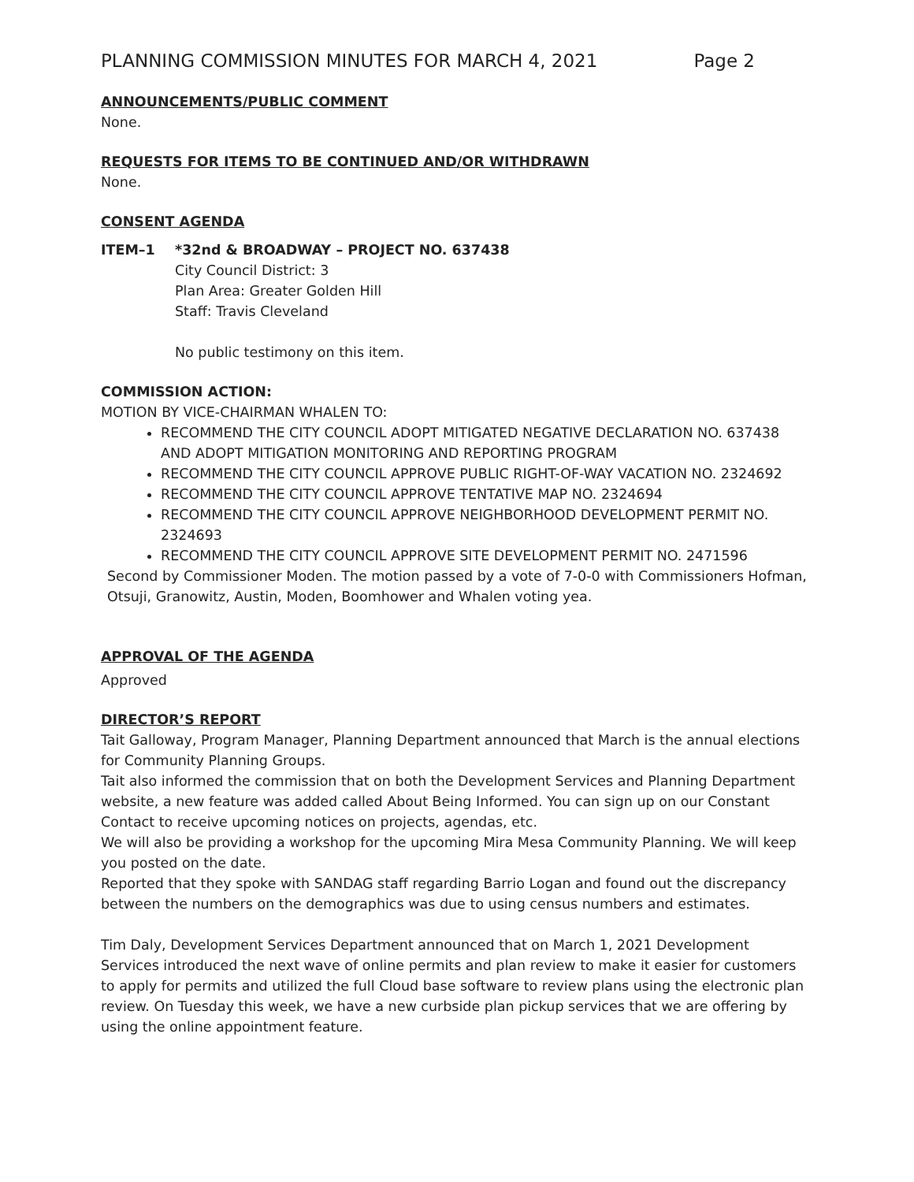PLANNING COMMISSION MINUTES FOR MARCH 4, 2021 Page 2
ANNOUNCEMENTS/PUBLIC COMMENT
None.
REQUESTS FOR ITEMS TO BE CONTINUED AND/OR WITHDRAWN
None.
CONSENT AGENDA
ITEM–1 *32nd & BROADWAY – PROJECT NO. 637438
City Council District: 3
Plan Area: Greater Golden Hill
Staff: Travis Cleveland
No public testimony on this item.
COMMISSION ACTION:
MOTION BY VICE-CHAIRMAN WHALEN TO:
RECOMMEND THE CITY COUNCIL ADOPT MITIGATED NEGATIVE DECLARATION NO. 637438 AND ADOPT MITIGATION MONITORING AND REPORTING PROGRAM
RECOMMEND THE CITY COUNCIL APPROVE PUBLIC RIGHT-OF-WAY VACATION NO. 2324692
RECOMMEND THE CITY COUNCIL APPROVE TENTATIVE MAP NO. 2324694
RECOMMEND THE CITY COUNCIL APPROVE NEIGHBORHOOD DEVELOPMENT PERMIT NO. 2324693
RECOMMEND THE CITY COUNCIL APPROVE SITE DEVELOPMENT PERMIT NO. 2471596
Second by Commissioner Moden. The motion passed by a vote of 7-0-0 with Commissioners Hofman, Otsuji, Granowitz, Austin, Moden, Boomhower and Whalen voting yea.
APPROVAL OF THE AGENDA
Approved
DIRECTOR’S REPORT
Tait Galloway, Program Manager, Planning Department announced that March is the annual elections for Community Planning Groups.
Tait also informed the commission that on both the Development Services and Planning Department website, a new feature was added called About Being Informed. You can sign up on our Constant Contact to receive upcoming notices on projects, agendas, etc.
We will also be providing a workshop for the upcoming Mira Mesa Community Planning. We will keep you posted on the date.
Reported that they spoke with SANDAG staff regarding Barrio Logan and found out the discrepancy between the numbers on the demographics was due to using census numbers and estimates.
Tim Daly, Development Services Department announced that on March 1, 2021 Development Services introduced the next wave of online permits and plan review to make it easier for customers to apply for permits and utilized the full Cloud base software to review plans using the electronic plan review. On Tuesday this week, we have a new curbside plan pickup services that we are offering by using the online appointment feature.